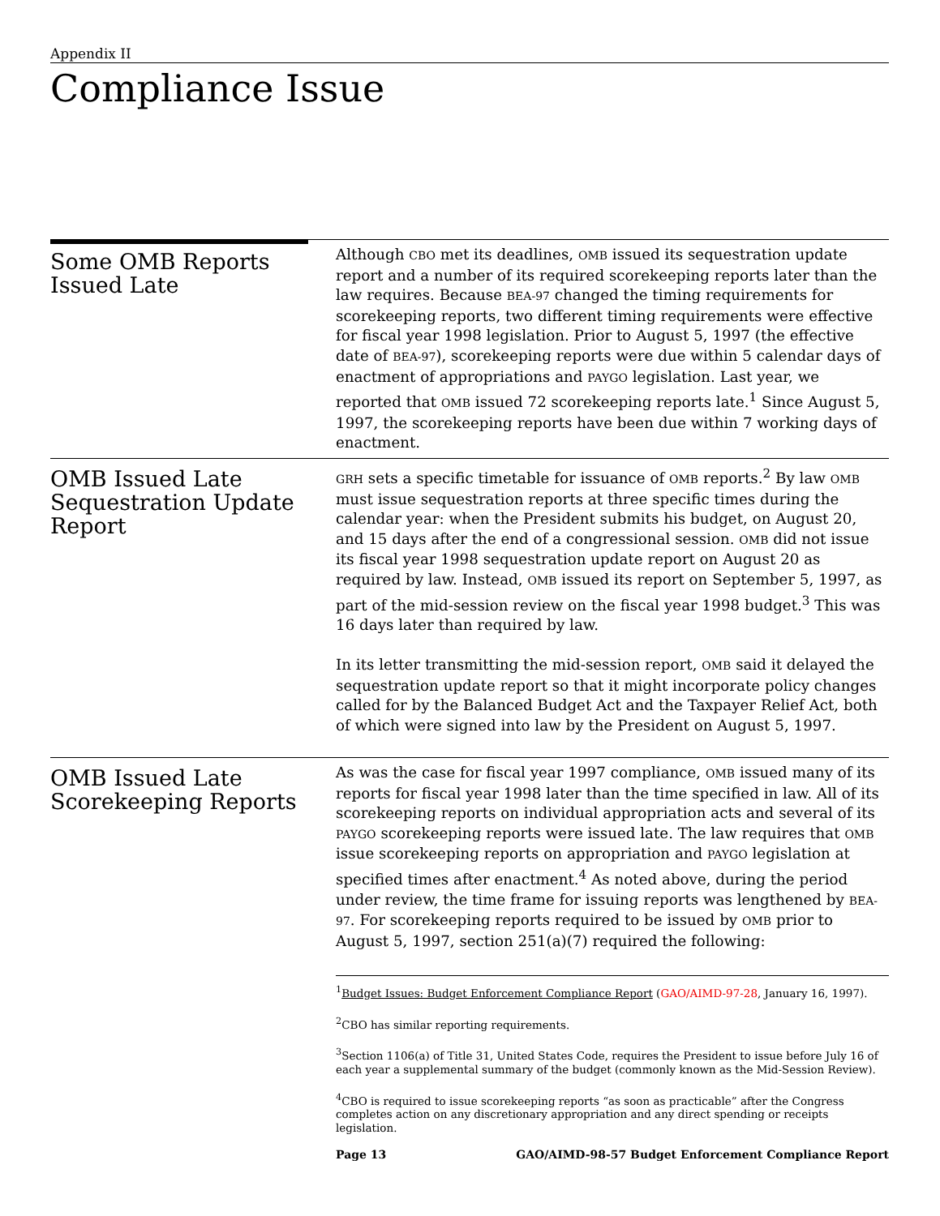Appendix II
Compliance Issue
Some OMB Reports Issued Late
Although CBO met its deadlines, OMB issued its sequestration update report and a number of its required scorekeeping reports later than the law requires. Because BEA-97 changed the timing requirements for scorekeeping reports, two different timing requirements were effective for fiscal year 1998 legislation. Prior to August 5, 1997 (the effective date of BEA-97), scorekeeping reports were due within 5 calendar days of enactment of appropriations and PAYGO legislation. Last year, we reported that OMB issued 72 scorekeeping reports late.<sup>1</sup> Since August 5, 1997, the scorekeeping reports have been due within 7 working days of enactment.
OMB Issued Late Sequestration Update Report
GRH sets a specific timetable for issuance of OMB reports.<sup>2</sup> By law OMB must issue sequestration reports at three specific times during the calendar year: when the President submits his budget, on August 20, and 15 days after the end of a congressional session. OMB did not issue its fiscal year 1998 sequestration update report on August 20 as required by law. Instead, OMB issued its report on September 5, 1997, as part of the mid-session review on the fiscal year 1998 budget.<sup>3</sup> This was 16 days later than required by law.
In its letter transmitting the mid-session report, OMB said it delayed the sequestration update report so that it might incorporate policy changes called for by the Balanced Budget Act and the Taxpayer Relief Act, both of which were signed into law by the President on August 5, 1997.
OMB Issued Late Scorekeeping Reports
As was the case for fiscal year 1997 compliance, OMB issued many of its reports for fiscal year 1998 later than the time specified in law. All of its scorekeeping reports on individual appropriation acts and several of its PAYGO scorekeeping reports were issued late. The law requires that OMB issue scorekeeping reports on appropriation and PAYGO legislation at specified times after enactment.<sup>4</sup> As noted above, during the period under review, the time frame for issuing reports was lengthened by BEA-97. For scorekeeping reports required to be issued by OMB prior to August 5, 1997, section 251(a)(7) required the following:
<sup>1</sup> Budget Issues: Budget Enforcement Compliance Report (GAO/AIMD-97-28, January 16, 1997).
<sup>2</sup> CBO has similar reporting requirements.
<sup>3</sup> Section 1106(a) of Title 31, United States Code, requires the President to issue before July 16 of each year a supplemental summary of the budget (commonly known as the Mid-Session Review).
<sup>4</sup> CBO is required to issue scorekeeping reports “as soon as practicable” after the Congress completes action on any discretionary appropriation and any direct spending or receipts legislation.
Page 13 GAO/AIMD-98-57 Budget Enforcement Compliance Report